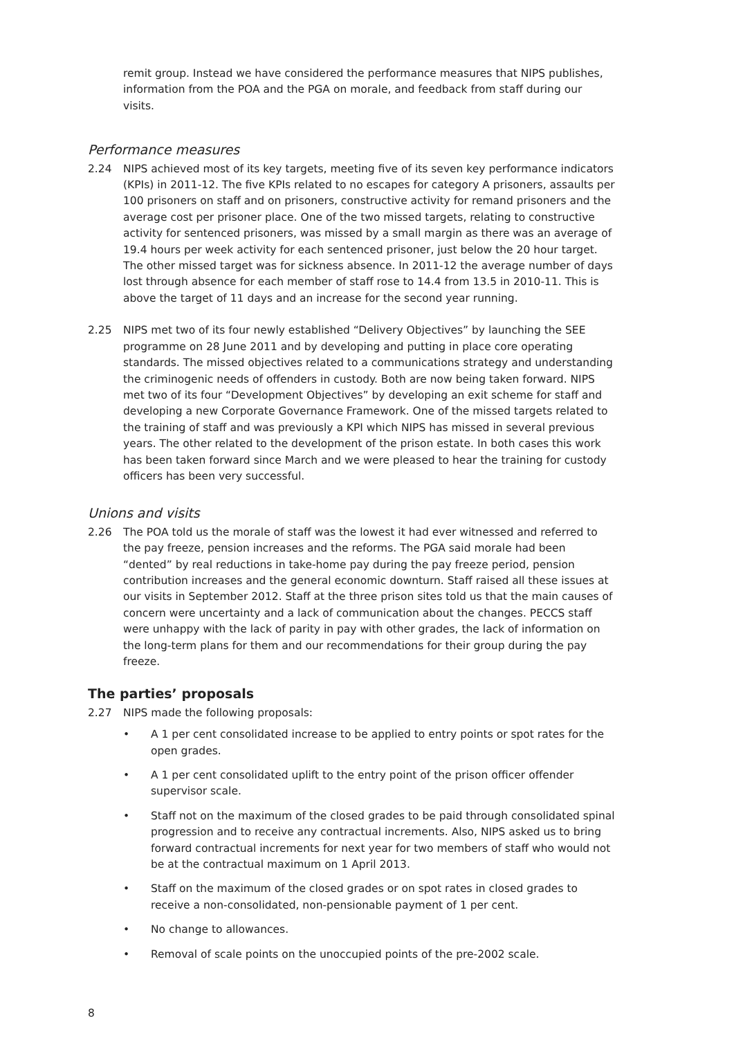remit group. Instead we have considered the performance measures that NIPS publishes, information from the POA and the PGA on morale, and feedback from staff during our visits.
Performance measures
2.24 NIPS achieved most of its key targets, meeting five of its seven key performance indicators (KPIs) in 2011-12. The five KPIs related to no escapes for category A prisoners, assaults per 100 prisoners on staff and on prisoners, constructive activity for remand prisoners and the average cost per prisoner place. One of the two missed targets, relating to constructive activity for sentenced prisoners, was missed by a small margin as there was an average of 19.4 hours per week activity for each sentenced prisoner, just below the 20 hour target. The other missed target was for sickness absence. In 2011-12 the average number of days lost through absence for each member of staff rose to 14.4 from 13.5 in 2010-11. This is above the target of 11 days and an increase for the second year running.
2.25 NIPS met two of its four newly established “Delivery Objectives” by launching the SEE programme on 28 June 2011 and by developing and putting in place core operating standards. The missed objectives related to a communications strategy and understanding the criminogenic needs of offenders in custody. Both are now being taken forward. NIPS met two of its four “Development Objectives” by developing an exit scheme for staff and developing a new Corporate Governance Framework. One of the missed targets related to the training of staff and was previously a KPI which NIPS has missed in several previous years. The other related to the development of the prison estate. In both cases this work has been taken forward since March and we were pleased to hear the training for custody officers has been very successful.
Unions and visits
2.26 The POA told us the morale of staff was the lowest it had ever witnessed and referred to the pay freeze, pension increases and the reforms. The PGA said morale had been “dented” by real reductions in take-home pay during the pay freeze period, pension contribution increases and the general economic downturn. Staff raised all these issues at our visits in September 2012. Staff at the three prison sites told us that the main causes of concern were uncertainty and a lack of communication about the changes. PECCS staff were unhappy with the lack of parity in pay with other grades, the lack of information on the long-term plans for them and our recommendations for their group during the pay freeze.
The parties’ proposals
2.27 NIPS made the following proposals:
• A 1 per cent consolidated increase to be applied to entry points or spot rates for the open grades.
• A 1 per cent consolidated uplift to the entry point of the prison officer offender supervisor scale.
• Staff not on the maximum of the closed grades to be paid through consolidated spinal progression and to receive any contractual increments. Also, NIPS asked us to bring forward contractual increments for next year for two members of staff who would not be at the contractual maximum on 1 April 2013.
• Staff on the maximum of the closed grades or on spot rates in closed grades to receive a non-consolidated, non-pensionable payment of 1 per cent.
• No change to allowances.
• Removal of scale points on the unoccupied points of the pre-2002 scale.
8